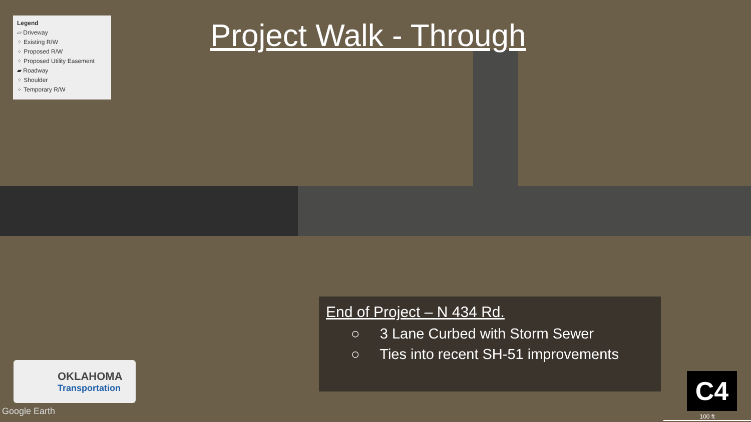Legend
▱ Driveway
⁘ Existing R/W
⁘ Proposed R/W
⁘ Proposed Utility Easement
▰ Roadway
⁘ Shoulder
⁘ Temporary R/W
Project Walk - Through
End of Project – N 434 Rd.
○ 3 Lane Curbed with Storm Sewer
○ Ties into recent SH-51 improvements
OKLAHOMA
Transportation
Google Earth
C4
100 ft